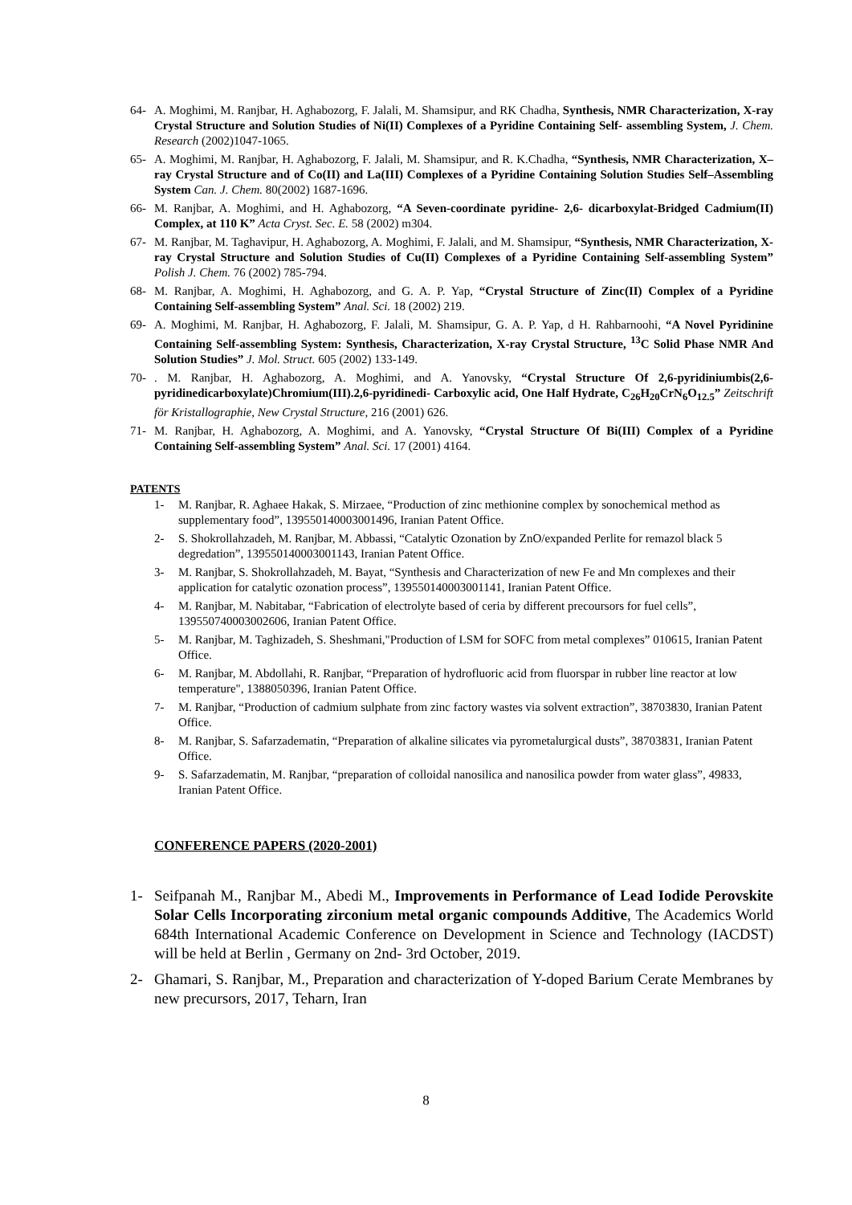64- A. Moghimi, M. Ranjbar, H. Aghabozorg, F. Jalali, M. Shamsipur, and RK Chadha, Synthesis, NMR Characterization, X-ray Crystal Structure and Solution Studies of Ni(II) Complexes of a Pyridine Containing Self- assembling System, J. Chem. Research (2002)1047-1065.
65- A. Moghimi, M. Ranjbar, H. Aghabozorg, F. Jalali, M. Shamsipur, and R. K.Chadha, “Synthesis, NMR Characterization, X–ray Crystal Structure and of Co(II) and La(III) Complexes of a Pyridine Containing Solution Studies Self–Assembling System Can. J. Chem. 80(2002) 1687-1696.
66- M. Ranjbar, A. Moghimi, and H. Aghabozorg, “A Seven-coordinate pyridine- 2,6- dicarboxylat-Bridged Cadmium(II) Complex, at 110 K” Acta Cryst. Sec. E. 58 (2002) m304.
67- M. Ranjbar, M. Taghavipur, H. Aghabozorg, A. Moghimi, F. Jalali, and M. Shamsipur, “Synthesis, NMR Characterization, X-ray Crystal Structure and Solution Studies of Cu(II) Complexes of a Pyridine Containing Self-assembling System” Polish J. Chem. 76 (2002) 785-794.
68- M. Ranjbar, A. Moghimi, H. Aghabozorg, and G. A. P. Yap, “Crystal Structure of Zinc(II) Complex of a Pyridine Containing Self-assembling System” Anal. Sci. 18 (2002) 219.
69- A. Moghimi, M. Ranjbar, H. Aghabozorg, F. Jalali, M. Shamsipur, G. A. P. Yap, d H. Rahbarnoohi, “A Novel Pyridinine Containing Self-assembling System: Synthesis, Characterization, X-ray Crystal Structure, <sup>13</sup>C Solid Phase NMR And Solution Studies” J. Mol. Struct. 605 (2002) 133-149.
70-. M. Ranjbar, H. Aghabozorg, A. Moghimi, and A. Yanovsky, “Crystal Structure Of 2,6-pyridiniumbis(2,6-pyridinedicarboxylate)Chromium(III).2,6-pyridinedi- Carboxylic acid, One Half Hydrate, C<sub>26</sub>H<sub>20</sub>CrN<sub>6</sub>O<sub>12.5</sub>” Zeitschrift för Kristallographie, New Crystal Structure, 216 (2001) 626.
71- M. Ranjbar, H. Aghabozorg, A. Moghimi, and A. Yanovsky, “Crystal Structure Of Bi(III) Complex of a Pyridine Containing Self-assembling System” Anal. Sci. 17 (2001) 4164.
PATENTS
1- M. Ranjbar, R. Aghaee Hakak, S. Mirzaee, “Production of zinc methionine complex by sonochemical method as supplementary food”, 139550140003001496, Iranian Patent Office.
2- S. Shokrollahzadeh, M. Ranjbar, M. Abbassi, “Catalytic Ozonation by ZnO/expanded Perlite for remazol black 5 degredation”, 139550140003001143, Iranian Patent Office.
3- M. Ranjbar, S. Shokrollahzadeh, M. Bayat, “Synthesis and Characterization of new Fe and Mn complexes and their application for catalytic ozonation process”, 139550140003001141, Iranian Patent Office.
4- M. Ranjbar, M. Nabitabar, “Fabrication of electrolyte based of ceria by different precoursors for fuel cells”, 139550740003002606, Iranian Patent Office.
5- M. Ranjbar, M. Taghizadeh, S. Sheshmani,"Production of LSM for SOFC from metal complexes” 010615, Iranian Patent Office.
6- M. Ranjbar, M. Abdollahi, R. Ranjbar, “Preparation of hydrofluoric acid from fluorspar in rubber line reactor at low temperature", 1388050396, Iranian Patent Office.
7- M. Ranjbar, “Production of cadmium sulphate from zinc factory wastes via solvent extraction”, 38703830, Iranian Patent Office.
8- M. Ranjbar, S. Safarzadematin, “Preparation of alkaline silicates via pyrometalurgical dusts”, 38703831, Iranian Patent Office.
9- S. Safarzadematin, M. Ranjbar, “preparation of colloidal nanosilica and nanosilica powder from water glass”, 49833, Iranian Patent Office.
CONFERENCE PAPERS (2020-2001)
1- Seifpanah M., Ranjbar M., Abedi M., Improvements in Performance of Lead Iodide Perovskite Solar Cells Incorporating zirconium metal organic compounds Additive, The Academics World 684th International Academic Conference on Development in Science and Technology (IACDST) will be held at Berlin , Germany on 2nd- 3rd October, 2019.
2- Ghamari, S. Ranjbar, M., Preparation and characterization of Y-doped Barium Cerate Membranes by new precursors, 2017, Teharn, Iran
8